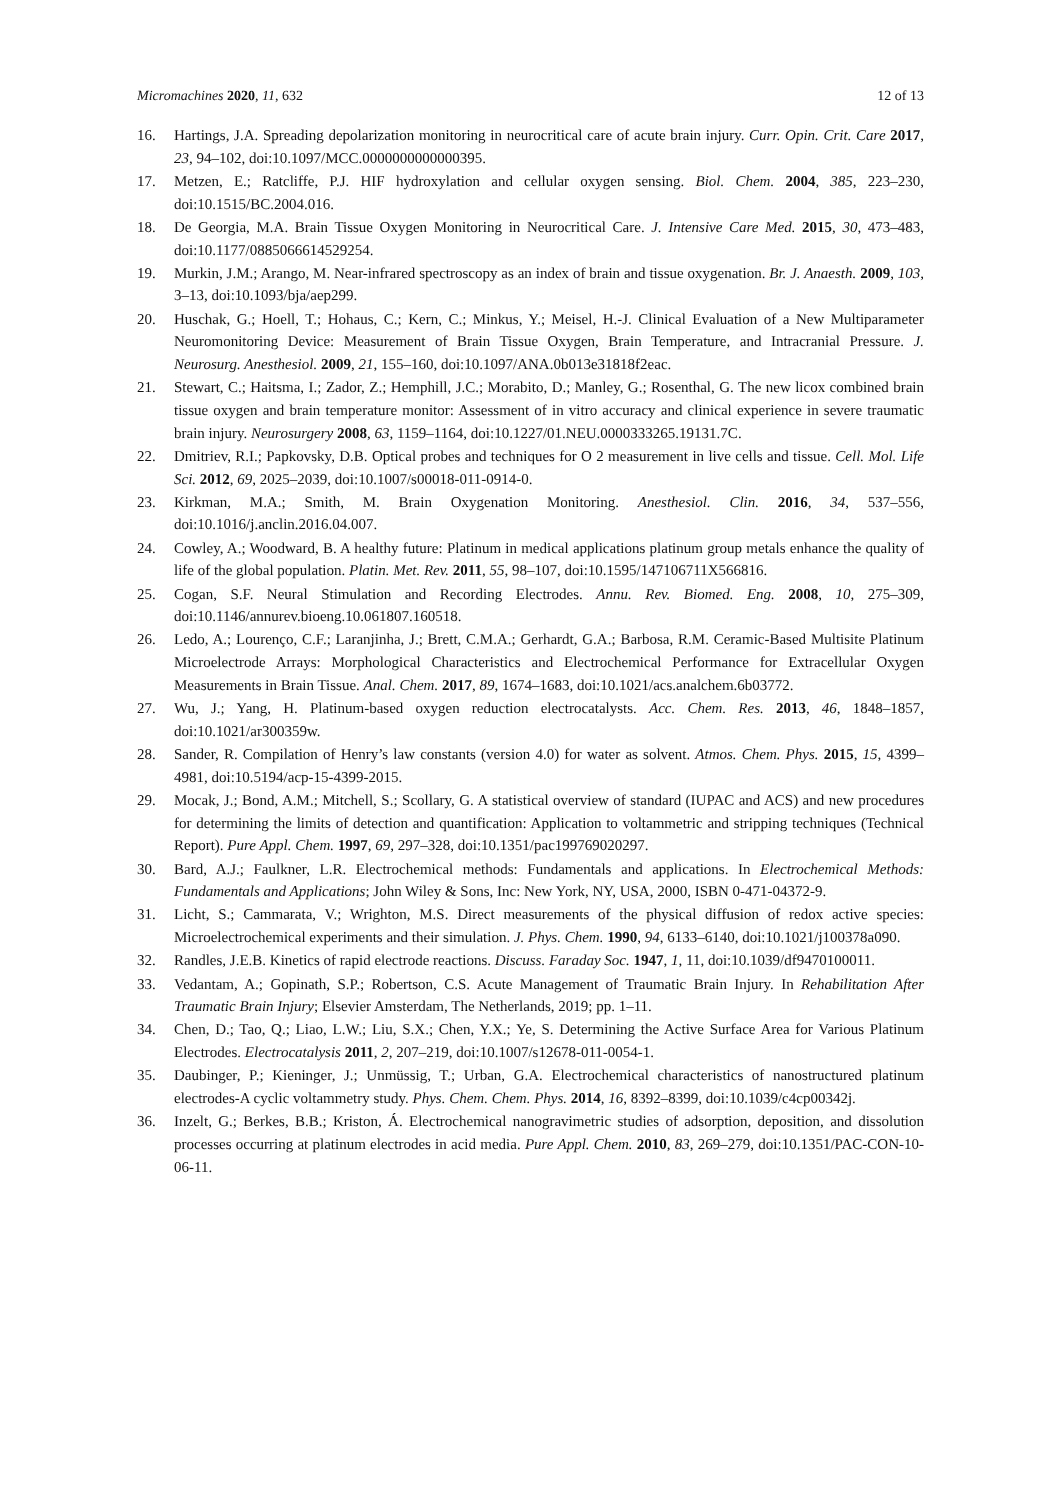Micromachines 2020, 11, 632 12 of 13
16. Hartings, J.A. Spreading depolarization monitoring in neurocritical care of acute brain injury. Curr. Opin. Crit. Care 2017, 23, 94–102, doi:10.1097/MCC.0000000000000395.
17. Metzen, E.; Ratcliffe, P.J. HIF hydroxylation and cellular oxygen sensing. Biol. Chem. 2004, 385, 223–230, doi:10.1515/BC.2004.016.
18. De Georgia, M.A. Brain Tissue Oxygen Monitoring in Neurocritical Care. J. Intensive Care Med. 2015, 30, 473–483, doi:10.1177/0885066614529254.
19. Murkin, J.M.; Arango, M. Near-infrared spectroscopy as an index of brain and tissue oxygenation. Br. J. Anaesth. 2009, 103, 3–13, doi:10.1093/bja/aep299.
20. Huschak, G.; Hoell, T.; Hohaus, C.; Kern, C.; Minkus, Y.; Meisel, H.-J. Clinical Evaluation of a New Multiparameter Neuromonitoring Device: Measurement of Brain Tissue Oxygen, Brain Temperature, and Intracranial Pressure. J. Neurosurg. Anesthesiol. 2009, 21, 155–160, doi:10.1097/ANA.0b013e31818f2eac.
21. Stewart, C.; Haitsma, I.; Zador, Z.; Hemphill, J.C.; Morabito, D.; Manley, G.; Rosenthal, G. The new licox combined brain tissue oxygen and brain temperature monitor: Assessment of in vitro accuracy and clinical experience in severe traumatic brain injury. Neurosurgery 2008, 63, 1159–1164, doi:10.1227/01.NEU.0000333265.19131.7C.
22. Dmitriev, R.I.; Papkovsky, D.B. Optical probes and techniques for O 2 measurement in live cells and tissue. Cell. Mol. Life Sci. 2012, 69, 2025–2039, doi:10.1007/s00018-011-0914-0.
23. Kirkman, M.A.; Smith, M. Brain Oxygenation Monitoring. Anesthesiol. Clin. 2016, 34, 537–556, doi:10.1016/j.anclin.2016.04.007.
24. Cowley, A.; Woodward, B. A healthy future: Platinum in medical applications platinum group metals enhance the quality of life of the global population. Platin. Met. Rev. 2011, 55, 98–107, doi:10.1595/147106711X566816.
25. Cogan, S.F. Neural Stimulation and Recording Electrodes. Annu. Rev. Biomed. Eng. 2008, 10, 275–309, doi:10.1146/annurev.bioeng.10.061807.160518.
26. Ledo, A.; Lourenço, C.F.; Laranjinha, J.; Brett, C.M.A.; Gerhardt, G.A.; Barbosa, R.M. Ceramic-Based Multisite Platinum Microelectrode Arrays: Morphological Characteristics and Electrochemical Performance for Extracellular Oxygen Measurements in Brain Tissue. Anal. Chem. 2017, 89, 1674–1683, doi:10.1021/acs.analchem.6b03772.
27. Wu, J.; Yang, H. Platinum-based oxygen reduction electrocatalysts. Acc. Chem. Res. 2013, 46, 1848–1857, doi:10.1021/ar300359w.
28. Sander, R. Compilation of Henry’s law constants (version 4.0) for water as solvent. Atmos. Chem. Phys. 2015, 15, 4399–4981, doi:10.5194/acp-15-4399-2015.
29. Mocak, J.; Bond, A.M.; Mitchell, S.; Scollary, G. A statistical overview of standard (IUPAC and ACS) and new procedures for determining the limits of detection and quantification: Application to voltammetric and stripping techniques (Technical Report). Pure Appl. Chem. 1997, 69, 297–328, doi:10.1351/pac199769020297.
30. Bard, A.J.; Faulkner, L.R. Electrochemical methods: Fundamentals and applications. In Electrochemical Methods: Fundamentals and Applications; John Wiley & Sons, Inc: New York, NY, USA, 2000, ISBN 0-471-04372-9.
31. Licht, S.; Cammarata, V.; Wrighton, M.S. Direct measurements of the physical diffusion of redox active species: Microelectrochemical experiments and their simulation. J. Phys. Chem. 1990, 94, 6133–6140, doi:10.1021/j100378a090.
32. Randles, J.E.B. Kinetics of rapid electrode reactions. Discuss. Faraday Soc. 1947, 1, 11, doi:10.1039/df9470100011.
33. Vedantam, A.; Gopinath, S.P.; Robertson, C.S. Acute Management of Traumatic Brain Injury. In Rehabilitation After Traumatic Brain Injury; Elsevier Amsterdam, The Netherlands, 2019; pp. 1–11.
34. Chen, D.; Tao, Q.; Liao, L.W.; Liu, S.X.; Chen, Y.X.; Ye, S. Determining the Active Surface Area for Various Platinum Electrodes. Electrocatalysis 2011, 2, 207–219, doi:10.1007/s12678-011-0054-1.
35. Daubinger, P.; Kieninger, J.; Unmüssig, T.; Urban, G.A. Electrochemical characteristics of nanostructured platinum electrodes-A cyclic voltammetry study. Phys. Chem. Chem. Phys. 2014, 16, 8392–8399, doi:10.1039/c4cp00342j.
36. Inzelt, G.; Berkes, B.B.; Kriston, Á. Electrochemical nanogravimetric studies of adsorption, deposition, and dissolution processes occurring at platinum electrodes in acid media. Pure Appl. Chem. 2010, 83, 269–279, doi:10.1351/PAC-CON-10-06-11.